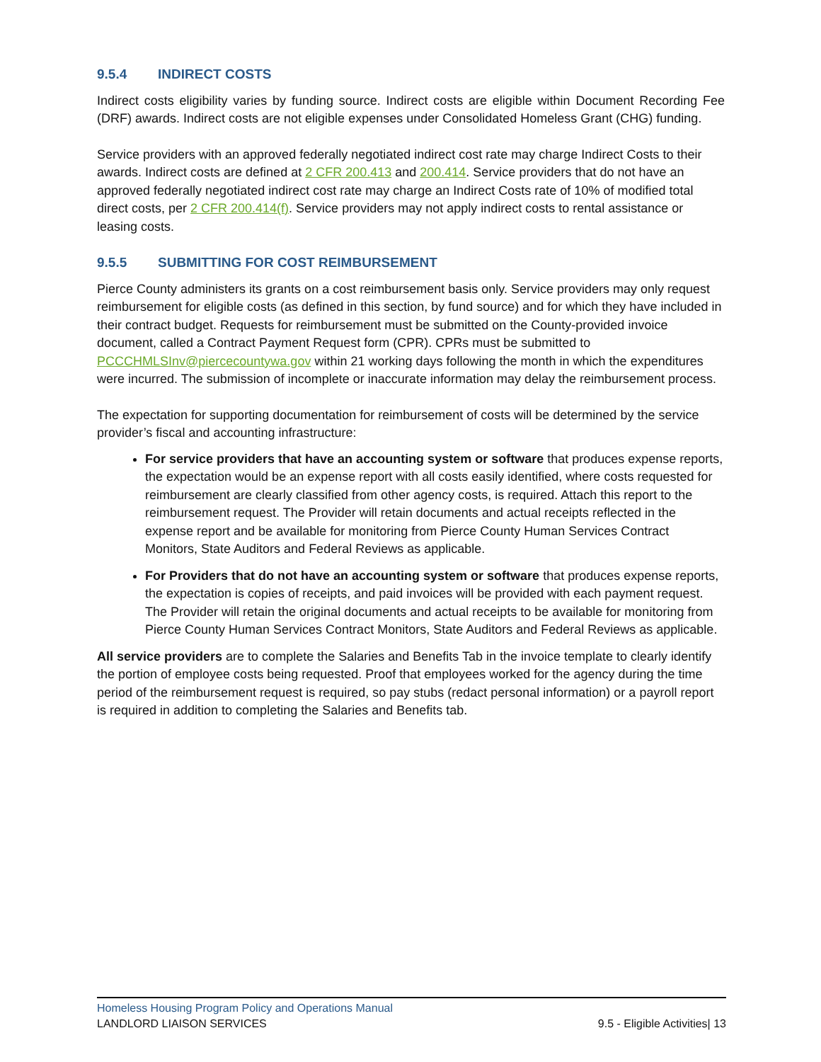9.5.4 INDIRECT COSTS
Indirect costs eligibility varies by funding source. Indirect costs are eligible within Document Recording Fee (DRF) awards. Indirect costs are not eligible expenses under Consolidated Homeless Grant (CHG) funding.
Service providers with an approved federally negotiated indirect cost rate may charge Indirect Costs to their awards. Indirect costs are defined at 2 CFR 200.413 and 200.414. Service providers that do not have an approved federally negotiated indirect cost rate may charge an Indirect Costs rate of 10% of modified total direct costs, per 2 CFR 200.414(f). Service providers may not apply indirect costs to rental assistance or leasing costs.
9.5.5 SUBMITTING FOR COST REIMBURSEMENT
Pierce County administers its grants on a cost reimbursement basis only. Service providers may only request reimbursement for eligible costs (as defined in this section, by fund source) and for which they have included in their contract budget. Requests for reimbursement must be submitted on the County-provided invoice document, called a Contract Payment Request form (CPR). CPRs must be submitted to PCCCHMLSInv@piercecountywa.gov within 21 working days following the month in which the expenditures were incurred. The submission of incomplete or inaccurate information may delay the reimbursement process.
The expectation for supporting documentation for reimbursement of costs will be determined by the service provider’s fiscal and accounting infrastructure:
For service providers that have an accounting system or software that produces expense reports, the expectation would be an expense report with all costs easily identified, where costs requested for reimbursement are clearly classified from other agency costs, is required. Attach this report to the reimbursement request. The Provider will retain documents and actual receipts reflected in the expense report and be available for monitoring from Pierce County Human Services Contract Monitors, State Auditors and Federal Reviews as applicable.
For Providers that do not have an accounting system or software that produces expense reports, the expectation is copies of receipts, and paid invoices will be provided with each payment request. The Provider will retain the original documents and actual receipts to be available for monitoring from Pierce County Human Services Contract Monitors, State Auditors and Federal Reviews as applicable.
All service providers are to complete the Salaries and Benefits Tab in the invoice template to clearly identify the portion of employee costs being requested. Proof that employees worked for the agency during the time period of the reimbursement request is required, so pay stubs (redact personal information) or a payroll report is required in addition to completing the Salaries and Benefits tab.
Homeless Housing Program Policy and Operations Manual
LANDLORD LIAISON SERVICES 9.5 - Eligible Activities| 13